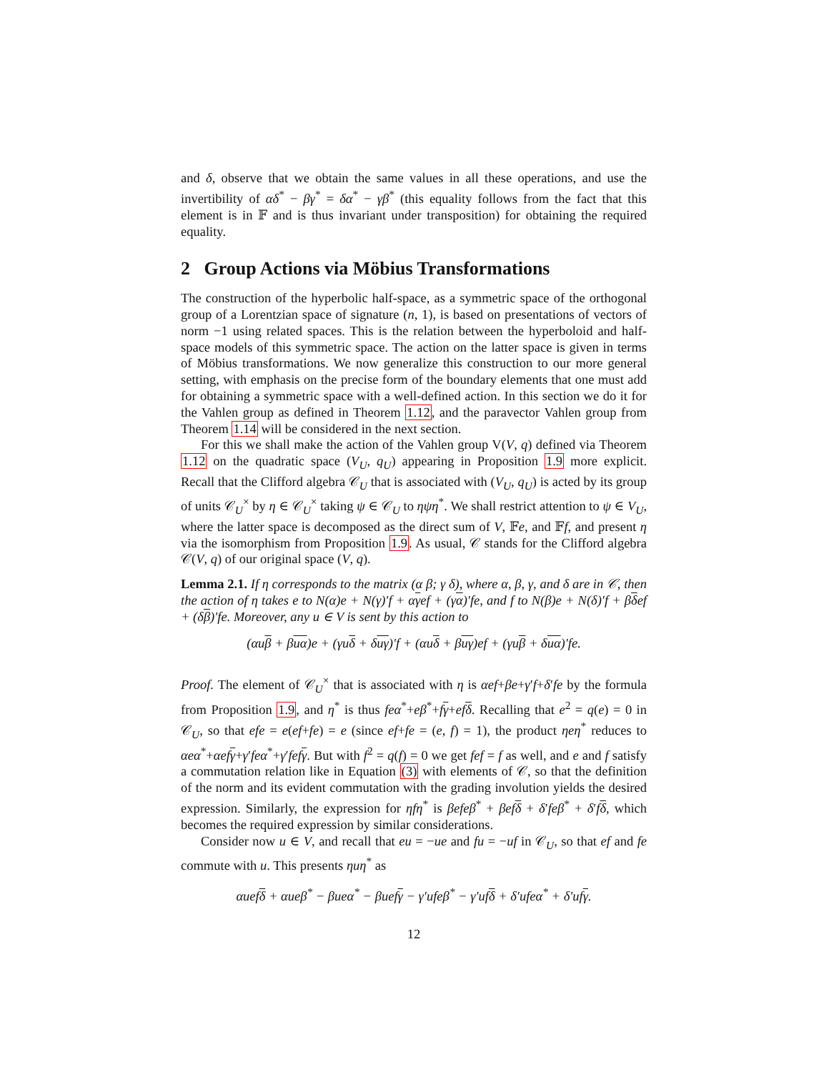and δ, observe that we obtain the same values in all these operations, and use the invertibility of αδ<sup>*</sup> − βγ<sup>*</sup> = δα<sup>*</sup> − γβ<sup>*</sup> (this equality follows from the fact that this element is in 𝔽 and is thus invariant under transposition) for obtaining the required equality.
2 Group Actions via Möbius Transformations
The construction of the hyperbolic half-space, as a symmetric space of the orthogonal group of a Lorentzian space of signature (n, 1), is based on presentations of vectors of norm −1 using related spaces. This is the relation between the hyperboloid and half-space models of this symmetric space. The action on the latter space is given in terms of Möbius transformations. We now generalize this construction to our more general setting, with emphasis on the precise form of the boundary elements that one must add for obtaining a symmetric space with a well-defined action. In this section we do it for the Vahlen group as defined in Theorem 1.12, and the paravector Vahlen group from Theorem 1.14 will be considered in the next section.
For this we shall make the action of the Vahlen group V(V, q) defined via Theorem 1.12 on the quadratic space (V<sub>U</sub>, q<sub>U</sub>) appearing in Proposition 1.9 more explicit. Recall that the Clifford algebra 𝒞<sub>U</sub> that is associated with (V<sub>U</sub>, q<sub>U</sub>) is acted by its group of units 𝒞<sub>U</sub><sup>×</sup> by η ∈ 𝒞<sub>U</sub><sup>×</sup> taking ψ ∈ 𝒞<sub>U</sub> to ηψη<sup>*</sup>. We shall restrict attention to ψ ∈ V<sub>U</sub>, where the latter space is decomposed as the direct sum of V, 𝔽e, and 𝔽f, and present η via the isomorphism from Proposition 1.9. As usual, 𝒞 stands for the Clifford algebra 𝒞(V, q) of our original space (V, q).
Lemma 2.1. If η corresponds to the matrix (α β; γ δ), where α, β, γ, and δ are in 𝒞, then the action of η takes e to N(α)e + N(γ)′f + αγef + (γα)′fe, and f to N(β)e + N(δ)′f + βδef + (δβ)′fe. Moreover, any u ∈ V is sent by this action to
(αuβ + βuα)e + (γuδ + δuγ)′f + (αuδ + βuγ)ef + (γuβ + δuα)′fe.
Proof. The element of 𝒞<sub>U</sub><sup>×</sup> that is associated with η is αef+βe+γ′f+δ′fe by the formula from Proposition 1.9, and η<sup>*</sup> is thus feα<sup>*</sup>+eβ<sup>*</sup>+fγ+efδ. Recalling that e<sup>2</sup> = q(e) = 0 in 𝒞<sub>U</sub>, so that efe = e(ef+fe) = e (since ef+fe = (e, f) = 1), the product ηeη<sup>*</sup> reduces to αeα<sup>*</sup>+αefγ+γ′feα<sup>*</sup>+γ′fefγ. But with f<sup>2</sup> = q(f) = 0 we get fef = f as well, and e and f satisfy a commutation relation like in Equation (3) with elements of 𝒞, so that the definition of the norm and its evident commutation with the grading involution yields the desired expression. Similarly, the expression for ηfη<sup>*</sup> is βefeβ<sup>*</sup> + βefδ + δ′feβ<sup>*</sup> + δ′fδ, which becomes the required expression by similar considerations.
Consider now u ∈ V, and recall that eu = −ue and fu = −uf in 𝒞<sub>U</sub>, so that ef and fe commute with u. This presents ηuη<sup>*</sup> as
αuefδ + αueβ<sup>*</sup> − βueα<sup>*</sup> − βuefγ − γ′ufeβ<sup>*</sup> − γ′ufδ + δ′ufeα<sup>*</sup> + δ′ufγ.
12